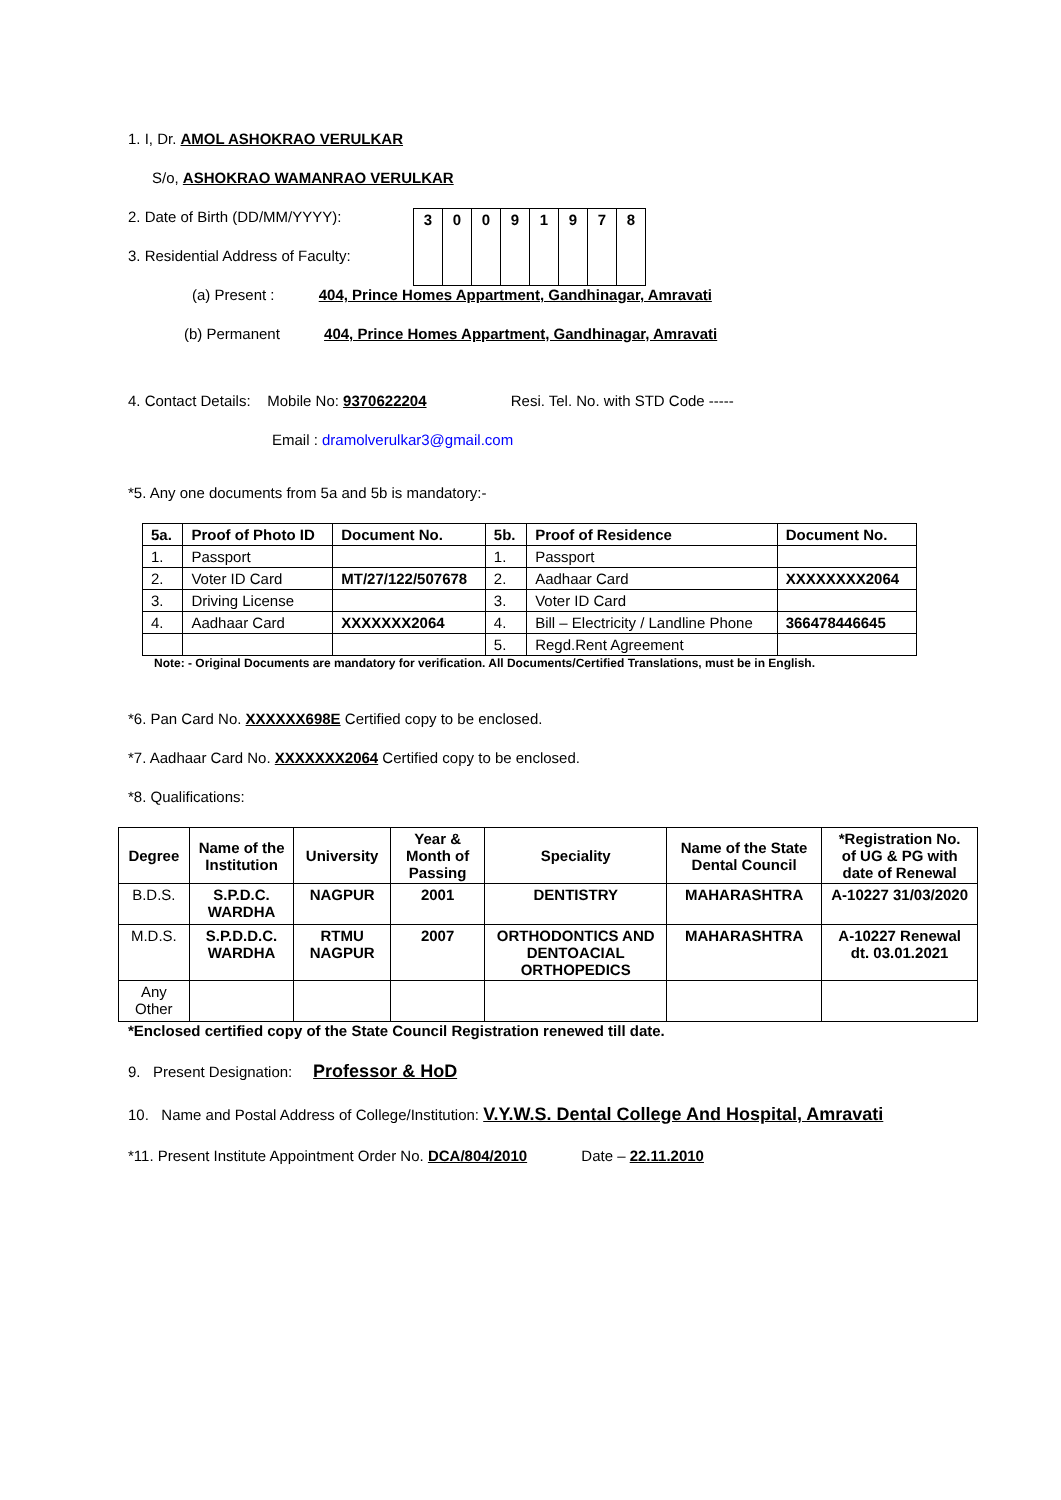1. I, Dr. AMOL ASHOKRAO VERULKAR
S/o, ASHOKRAO WAMANRAO VERULKAR
2. Date of Birth (DD/MM/YYYY):
3. Residential Address of Faculty:
| 3 | 0 | 0 | 9 | 1 | 9 | 7 | 8 |
(a) Present : 404, Prince Homes Appartment, Gandhinagar, Amravati
(b) Permanent 404, Prince Homes Appartment, Gandhinagar, Amravati
4. Contact Details: Mobile No: 9370622204 Resi. Tel. No. with STD Code -----
Email : dramolverulkar3@gmail.com
*5. Any one documents from 5a and 5b is mandatory:-
| 5a. | Proof of Photo ID | Document No. | 5b. | Proof of Residence | Document No. |
| --- | --- | --- | --- | --- | --- |
| 1. | Passport | | 1. | Passport | |
| 2. | Voter ID Card | MT/27/122/507678 | 2. | Aadhaar Card | XXXXXXXX2064 |
| 3. | Driving License | | 3. | Voter ID Card | |
| 4. | Aadhaar Card | XXXXXXX2064 | 4. | Bill – Electricity / Landline Phone | 366478446645 |
| | | | 5. | Regd.Rent Agreement | |
Note: - Original Documents are mandatory for verification. All Documents/Certified Translations, must be in English.
*6. Pan Card No. XXXXXX698E Certified copy to be enclosed.
*7. Aadhaar Card No. XXXXXXX2064 Certified copy to be enclosed.
*8. Qualifications:
| Degree | Name of the Institution | University | Year & Month of Passing | Speciality | Name of the State Dental Council | *Registration No. of UG & PG with date of Renewal |
| --- | --- | --- | --- | --- | --- | --- |
| B.D.S. | S.P.D.C. WARDHA | NAGPUR | 2001 | DENTISTRY | MAHARASHTRA | A-10227 31/03/2020 |
| M.D.S. | S.P.D.D.C. WARDHA | RTMU NAGPUR | 2007 | ORTHODONTICS AND DENTOACIAL ORTHOPEDICS | MAHARASHTRA | A-10227 Renewal dt. 03.01.2021 |
| Any Other | | | | | | |
*Enclosed certified copy of the State Council Registration renewed till date.
9. Present Designation: Professor & HoD
10. Name and Postal Address of College/Institution: V.Y.W.S. Dental College And Hospital, Amravati
*11. Present Institute Appointment Order No. DCA/804/2010 Date – 22.11.2010